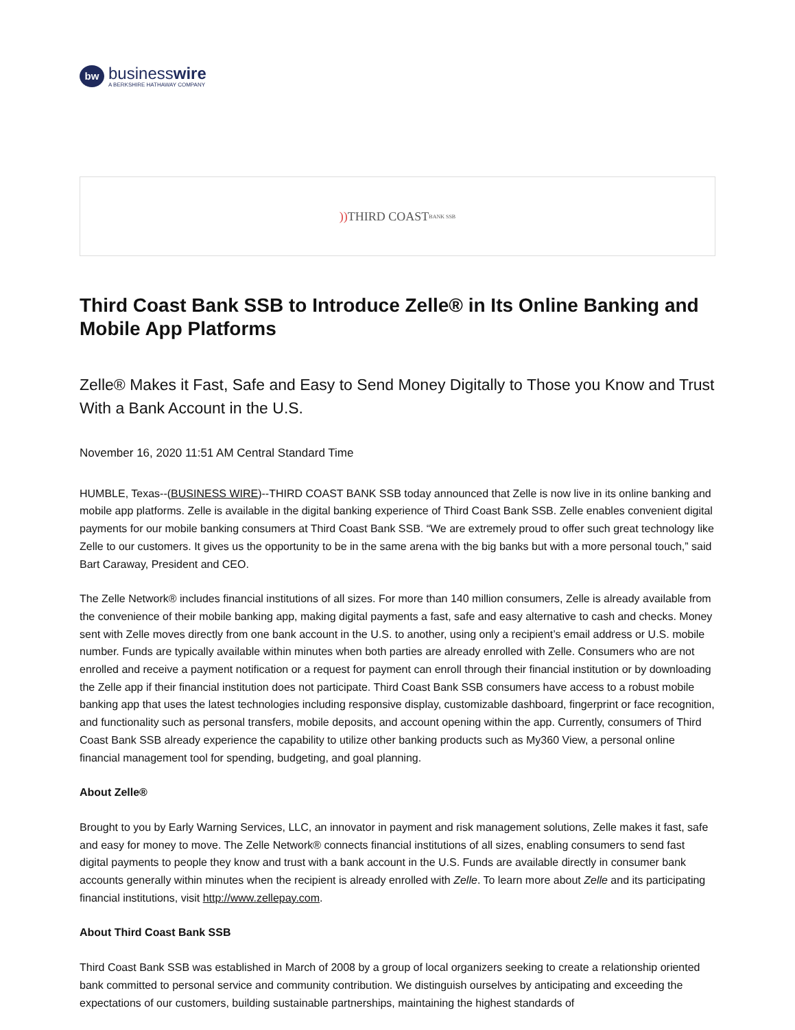bw
businesswire
A BERKSHIRE HATHAWAY COMPANY
)) THIRD COAST BANK SSB
Third Coast Bank SSB to Introduce Zelle® in Its Online Banking and Mobile App Platforms
Zelle® Makes it Fast, Safe and Easy to Send Money Digitally to Those you Know and Trust With a Bank Account in the U.S.
November 16, 2020 11:51 AM Central Standard Time
HUMBLE, Texas--(BUSINESS WIRE)--THIRD COAST BANK SSB today announced that Zelle is now live in its online banking and mobile app platforms. Zelle is available in the digital banking experience of Third Coast Bank SSB. Zelle enables convenient digital payments for our mobile banking consumers at Third Coast Bank SSB. “We are extremely proud to offer such great technology like Zelle to our customers. It gives us the opportunity to be in the same arena with the big banks but with a more personal touch,” said Bart Caraway, President and CEO.
The Zelle Network® includes financial institutions of all sizes. For more than 140 million consumers, Zelle is already available from the convenience of their mobile banking app, making digital payments a fast, safe and easy alternative to cash and checks. Money sent with Zelle moves directly from one bank account in the U.S. to another, using only a recipient’s email address or U.S. mobile number. Funds are typically available within minutes when both parties are already enrolled with Zelle. Consumers who are not enrolled and receive a payment notification or a request for payment can enroll through their financial institution or by downloading the Zelle app if their financial institution does not participate. Third Coast Bank SSB consumers have access to a robust mobile banking app that uses the latest technologies including responsive display, customizable dashboard, fingerprint or face recognition, and functionality such as personal transfers, mobile deposits, and account opening within the app. Currently, consumers of Third Coast Bank SSB already experience the capability to utilize other banking products such as My360 View, a personal online financial management tool for spending, budgeting, and goal planning.
About Zelle®
Brought to you by Early Warning Services, LLC, an innovator in payment and risk management solutions, Zelle makes it fast, safe and easy for money to move. The Zelle Network® connects financial institutions of all sizes, enabling consumers to send fast digital payments to people they know and trust with a bank account in the U.S. Funds are available directly in consumer bank accounts generally within minutes when the recipient is already enrolled with Zelle. To learn more about Zelle and its participating financial institutions, visit http://www.zellepay.com.
About Third Coast Bank SSB
Third Coast Bank SSB was established in March of 2008 by a group of local organizers seeking to create a relationship oriented bank committed to personal service and community contribution. We distinguish ourselves by anticipating and exceeding the expectations of our customers, building sustainable partnerships, maintaining the highest standards of